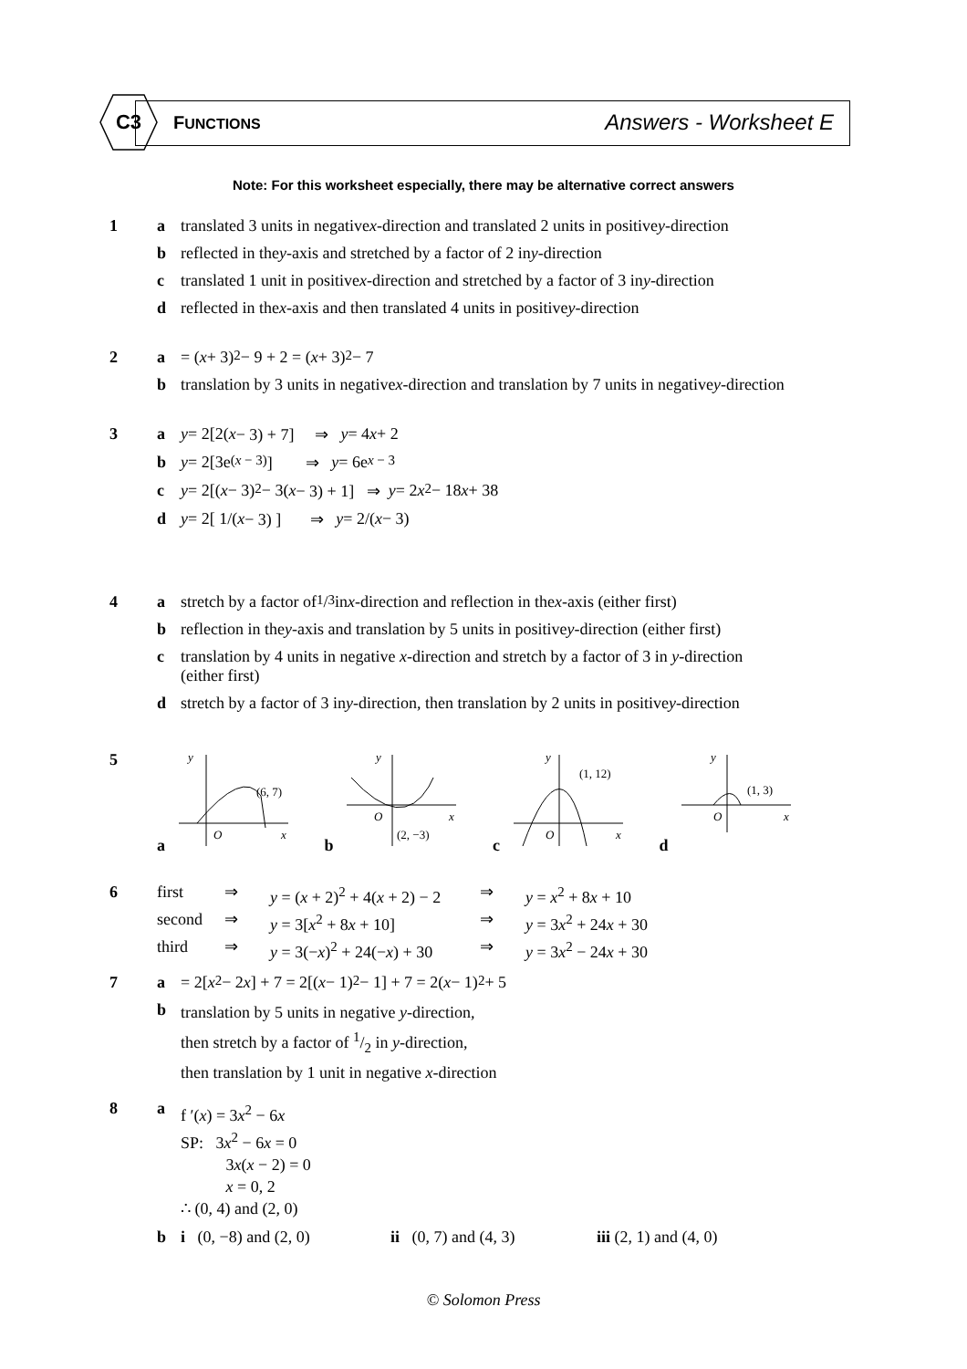C3 FUNCTIONS
Answers - Worksheet E
Note: For this worksheet especially, there may be alternative correct answers
1 a translated 3 units in negative x -direction and translated 2 units in positive y -direction
b reflected in the y -axis and stretched by a factor of 2 in y -direction
c translated 1 unit in positive x -direction and stretched by a factor of 3 in y -direction
d reflected in the x -axis and then translated 4 units in positive y -direction
2 a = (x + 3)<sup>2</sup> − 9 + 2 = (x + 3)<sup>2</sup> − 7
b translation by 3 units in negative x -direction and translation by 7 units in negative y -direction
3 a y = 2[2(x − 3) + 7] ⇒ y = 4 x + 2
b y = 2[3e<sup>(x − 3)</sup>] ⇒ y = 6e<sup>x − 3</sup>
c y = 2[(x − 3)<sup>2</sup> − 3(x − 3) + 1] ⇒ y = 2 x<sup>2</sup> − 18 x + 38
d y = 2[ 1/(x − 3) ] ⇒ y = 2/(x − 3)
4 a stretch by a factor of 1/3 in x -direction and reflection in the x -axis (either first)
b reflection in the y -axis and translation by 5 units in positive y -direction (either first)
c translation by 4 units in negative x-direction and stretch by a factor of 3 in y-direction
(either first)
d stretch by a factor of 3 in y -direction, then translation by 2 units in positive y -direction
5 a
y
(6, 7)
O
x
b
y
(2, −3)
O
x
c
y
(1, 12)
O
x
d
y
(1, 3)
O
x
6 first ⇒ y = (x + 2)<sup>2</sup> + 4(x + 2) − 2 ⇒ y = x<sup>2</sup> + 8x + 10
second ⇒ y = 3[x<sup>2</sup> + 8x + 10] ⇒ y = 3x<sup>2</sup> + 24x + 30
third ⇒ y = 3(−x)<sup>2</sup> + 24(−x) + 30 ⇒ y = 3x<sup>2</sup> − 24x + 30
7 a = 2[x<sup>2</sup> − 2 x] + 7 = 2[(x − 1)<sup>2</sup> − 1] + 7 = 2(x − 1)<sup>2</sup> + 5
b translation by 5 units in negative y-direction,
then stretch by a factor of 1/2 in y-direction,
then translation by 1 unit in negative x-direction
8 a f ′(x) = 3x<sup>2</sup> − 6x
SP: 3x<sup>2</sup> − 6x = 0
3x(x − 2) = 0
x = 0, 2
∴ (0, 4) and (2, 0)
b i (0, −8) and (2, 0) ii (0, 7) and (4, 3) iii (2, 1) and (4, 0)
© Solomon Press